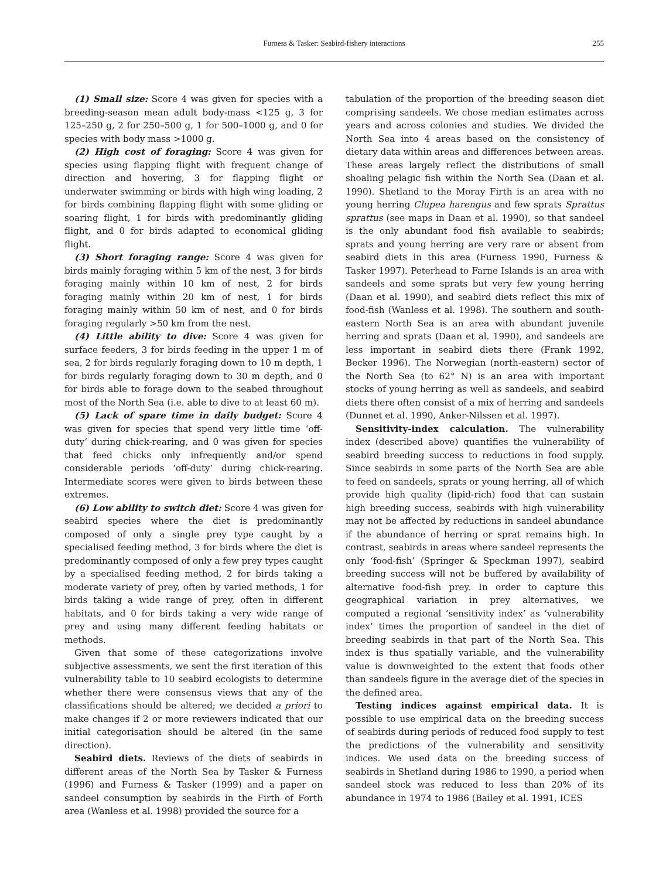Furness & Tasker: Seabird-fishery interactions
255
(1) Small size: Score 4 was given for species with a breeding-season mean adult body-mass <125 g, 3 for 125–250 g, 2 for 250–500 g, 1 for 500–1000 g, and 0 for species with body mass >1000 g.
(2) High cost of foraging: Score 4 was given for species using flapping flight with frequent change of direction and hovering, 3 for flapping flight or underwater swimming or birds with high wing loading, 2 for birds combining flapping flight with some gliding or soaring flight, 1 for birds with predominantly gliding flight, and 0 for birds adapted to economical gliding flight.
(3) Short foraging range: Score 4 was given for birds mainly foraging within 5 km of the nest, 3 for birds foraging mainly within 10 km of nest, 2 for birds foraging mainly within 20 km of nest, 1 for birds foraging mainly within 50 km of nest, and 0 for birds foraging regularly >50 km from the nest.
(4) Little ability to dive: Score 4 was given for surface feeders, 3 for birds feeding in the upper 1 m of sea, 2 for birds regularly foraging down to 10 m depth, 1 for birds regularly foraging down to 30 m depth, and 0 for birds able to forage down to the seabed throughout most of the North Sea (i.e. able to dive to at least 60 m).
(5) Lack of spare time in daily budget: Score 4 was given for species that spend very little time ‘off-duty’ during chick-rearing, and 0 was given for species that feed chicks only infrequently and/or spend considerable periods ‘off-duty’ during chick-rearing. Intermediate scores were given to birds between these extremes.
(6) Low ability to switch diet: Score 4 was given for seabird species where the diet is predominantly composed of only a single prey type caught by a specialised feeding method, 3 for birds where the diet is predominantly composed of only a few prey types caught by a specialised feeding method, 2 for birds taking a moderate variety of prey, often by varied methods, 1 for birds taking a wide range of prey, often in different habitats, and 0 for birds taking a very wide range of prey and using many different feeding habitats or methods.
Given that some of these categorizations involve subjective assessments, we sent the first iteration of this vulnerability table to 10 seabird ecologists to determine whether there were consensus views that any of the classifications should be altered; we decided a priori to make changes if 2 or more reviewers indicated that our initial categorisation should be altered (in the same direction).
Seabird diets. Reviews of the diets of seabirds in different areas of the North Sea by Tasker & Furness (1996) and Furness & Tasker (1999) and a paper on sandeel consumption by seabirds in the Firth of Forth area (Wanless et al. 1998) provided the source for a
tabulation of the proportion of the breeding season diet comprising sandeels. We chose median estimates across years and across colonies and studies. We divided the North Sea into 4 areas based on the consistency of dietary data within areas and differences between areas. These areas largely reflect the distributions of small shoaling pelagic fish within the North Sea (Daan et al. 1990). Shetland to the Moray Firth is an area with no young herring Clupea harengus and few sprats Sprattus sprattus (see maps in Daan et al. 1990), so that sandeel is the only abundant food fish available to seabirds; sprats and young herring are very rare or absent from seabird diets in this area (Furness 1990, Furness & Tasker 1997). Peterhead to Farne Islands is an area with sandeels and some sprats but very few young herring (Daan et al. 1990), and seabird diets reflect this mix of food-fish (Wanless et al. 1998). The southern and south-eastern North Sea is an area with abundant juvenile herring and sprats (Daan et al. 1990), and sandeels are less important in seabird diets there (Frank 1992, Becker 1996). The Norwegian (north-eastern) sector of the North Sea (to 62° N) is an area with important stocks of young herring as well as sandeels, and seabird diets there often consist of a mix of herring and sandeels (Dunnet et al. 1990, Anker-Nilssen et al. 1997).
Sensitivity-index calculation. The vulnerability index (described above) quantifies the vulnerability of seabird breeding success to reductions in food supply. Since seabirds in some parts of the North Sea are able to feed on sandeels, sprats or young herring, all of which provide high quality (lipid-rich) food that can sustain high breeding success, seabirds with high vulnerability may not be affected by reductions in sandeel abundance if the abundance of herring or sprat remains high. In contrast, seabirds in areas where sandeel represents the only ‘food-fish’ (Springer & Speckman 1997), seabird breeding success will not be buffered by availability of alternative food-fish prey. In order to capture this geographical variation in prey alternatives, we computed a regional ‘sensitivity index’ as ‘vulnerability index’ times the proportion of sandeel in the diet of breeding seabirds in that part of the North Sea. This index is thus spatially variable, and the vulnerability value is downweighted to the extent that foods other than sandeels figure in the average diet of the species in the defined area.
Testing indices against empirical data. It is possible to use empirical data on the breeding success of seabirds during periods of reduced food supply to test the predictions of the vulnerability and sensitivity indices. We used data on the breeding success of seabirds in Shetland during 1986 to 1990, a period when sandeel stock was reduced to less than 20% of its abundance in 1974 to 1986 (Bailey et al. 1991, ICES